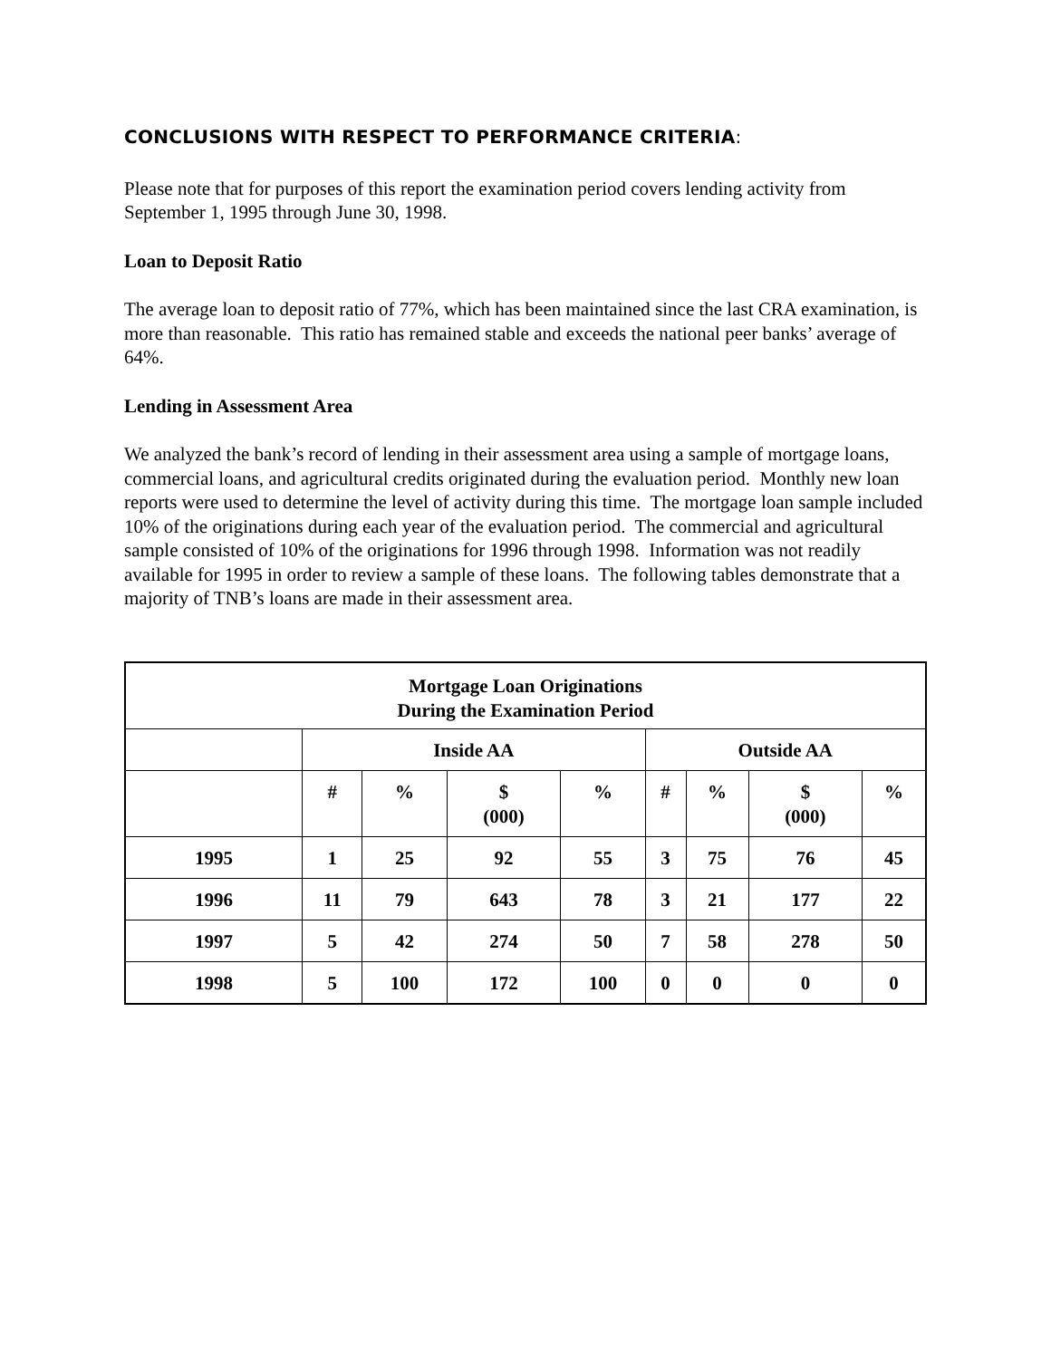CONCLUSIONS WITH RESPECT TO PERFORMANCE CRITERIA:
Please note that for purposes of this report the examination period covers lending activity from September 1, 1995 through June 30, 1998.
Loan to Deposit Ratio
The average loan to deposit ratio of 77%, which has been maintained since the last CRA examination, is more than reasonable. This ratio has remained stable and exceeds the national peer banks’ average of 64%.
Lending in Assessment Area
We analyzed the bank’s record of lending in their assessment area using a sample of mortgage loans, commercial loans, and agricultural credits originated during the evaluation period. Monthly new loan reports were used to determine the level of activity during this time. The mortgage loan sample included 10% of the originations during each year of the evaluation period. The commercial and agricultural sample consisted of 10% of the originations for 1996 through 1998. Information was not readily available for 1995 in order to review a sample of these loans. The following tables demonstrate that a majority of TNB’s loans are made in their assessment area.
| Mortgage Loan Originations During the Examination Period | | | | | | | | |
| --- | --- | --- | --- | --- | --- | --- | --- | --- |
| | Inside AA | | | | Outside AA | | | |
| | # | % | $ (000) | % | # | % | $ (000) | % |
| 1995 | 1 | 25 | 92 | 55 | 3 | 75 | 76 | 45 |
| 1996 | 11 | 79 | 643 | 78 | 3 | 21 | 177 | 22 |
| 1997 | 5 | 42 | 274 | 50 | 7 | 58 | 278 | 50 |
| 1998 | 5 | 100 | 172 | 100 | 0 | 0 | 0 | 0 |